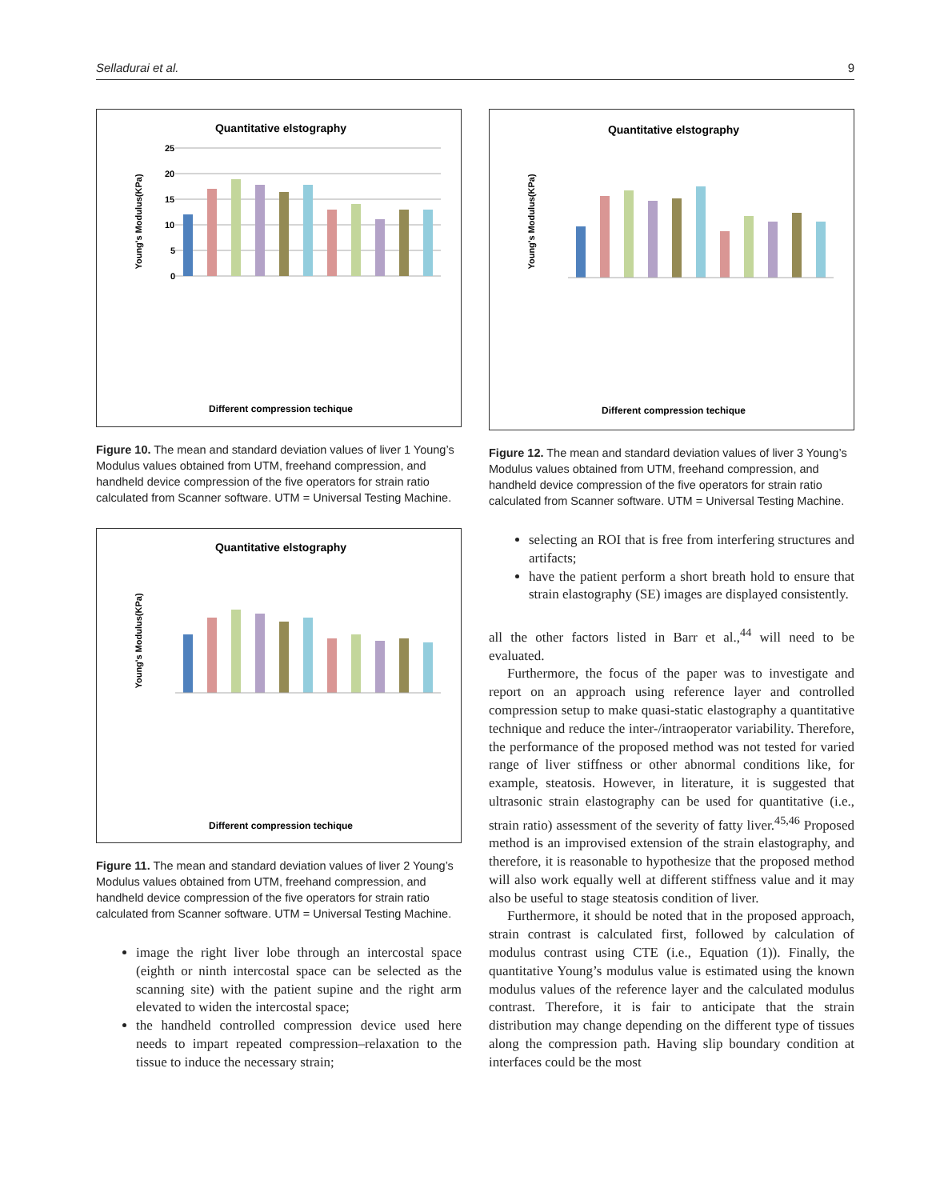Selladurai et al. 9
Quantitative elstography
Young's Modulus(KPa)
25
20
15
10
5
0
Different compression techique
Figure 10. The mean and standard deviation values of liver 1 Young’s Modulus values obtained from UTM, freehand compression, and handheld device compression of the five operators for strain ratio calculated from Scanner software. UTM = Universal Testing Machine.
Quantitative elstography
Young's Modulus(KPa)
Different compression techique
Figure 11. The mean and standard deviation values of liver 2 Young’s Modulus values obtained from UTM, freehand compression, and handheld device compression of the five operators for strain ratio calculated from Scanner software. UTM = Universal Testing Machine.
image the right liver lobe through an intercostal space (eighth or ninth intercostal space can be selected as the scanning site) with the patient supine and the right arm elevated to widen the intercostal space;
the handheld controlled compression device used here needs to impart repeated compression–relaxation to the tissue to induce the necessary strain;
Quantitative elstography
Young's Modulus(KPa)
Different compression techique
Figure 12. The mean and standard deviation values of liver 3 Young’s Modulus values obtained from UTM, freehand compression, and handheld device compression of the five operators for strain ratio calculated from Scanner software. UTM = Universal Testing Machine.
selecting an ROI that is free from interfering structures and artifacts;
have the patient perform a short breath hold to ensure that strain elastography (SE) images are displayed consistently.
all the other factors listed in Barr et al.,<sup>44</sup> will need to be evaluated.
Furthermore, the focus of the paper was to investigate and report on an approach using reference layer and controlled compression setup to make quasi-static elastography a quantitative technique and reduce the inter-/intraoperator variability. Therefore, the performance of the proposed method was not tested for varied range of liver stiffness or other abnormal conditions like, for example, steatosis. However, in literature, it is suggested that ultrasonic strain elastography can be used for quantitative (i.e., strain ratio) assessment of the severity of fatty liver.<sup>45,46</sup> Proposed method is an improvised extension of the strain elastography, and therefore, it is reasonable to hypothesize that the proposed method will also work equally well at different stiffness value and it may also be useful to stage steatosis condition of liver.
Furthermore, it should be noted that in the proposed approach, strain contrast is calculated first, followed by calculation of modulus contrast using CTE (i.e., Equation (1)). Finally, the quantitative Young’s modulus value is estimated using the known modulus values of the reference layer and the calculated modulus contrast. Therefore, it is fair to anticipate that the strain distribution may change depending on the different type of tissues along the compression path. Having slip boundary condition at interfaces could be the most